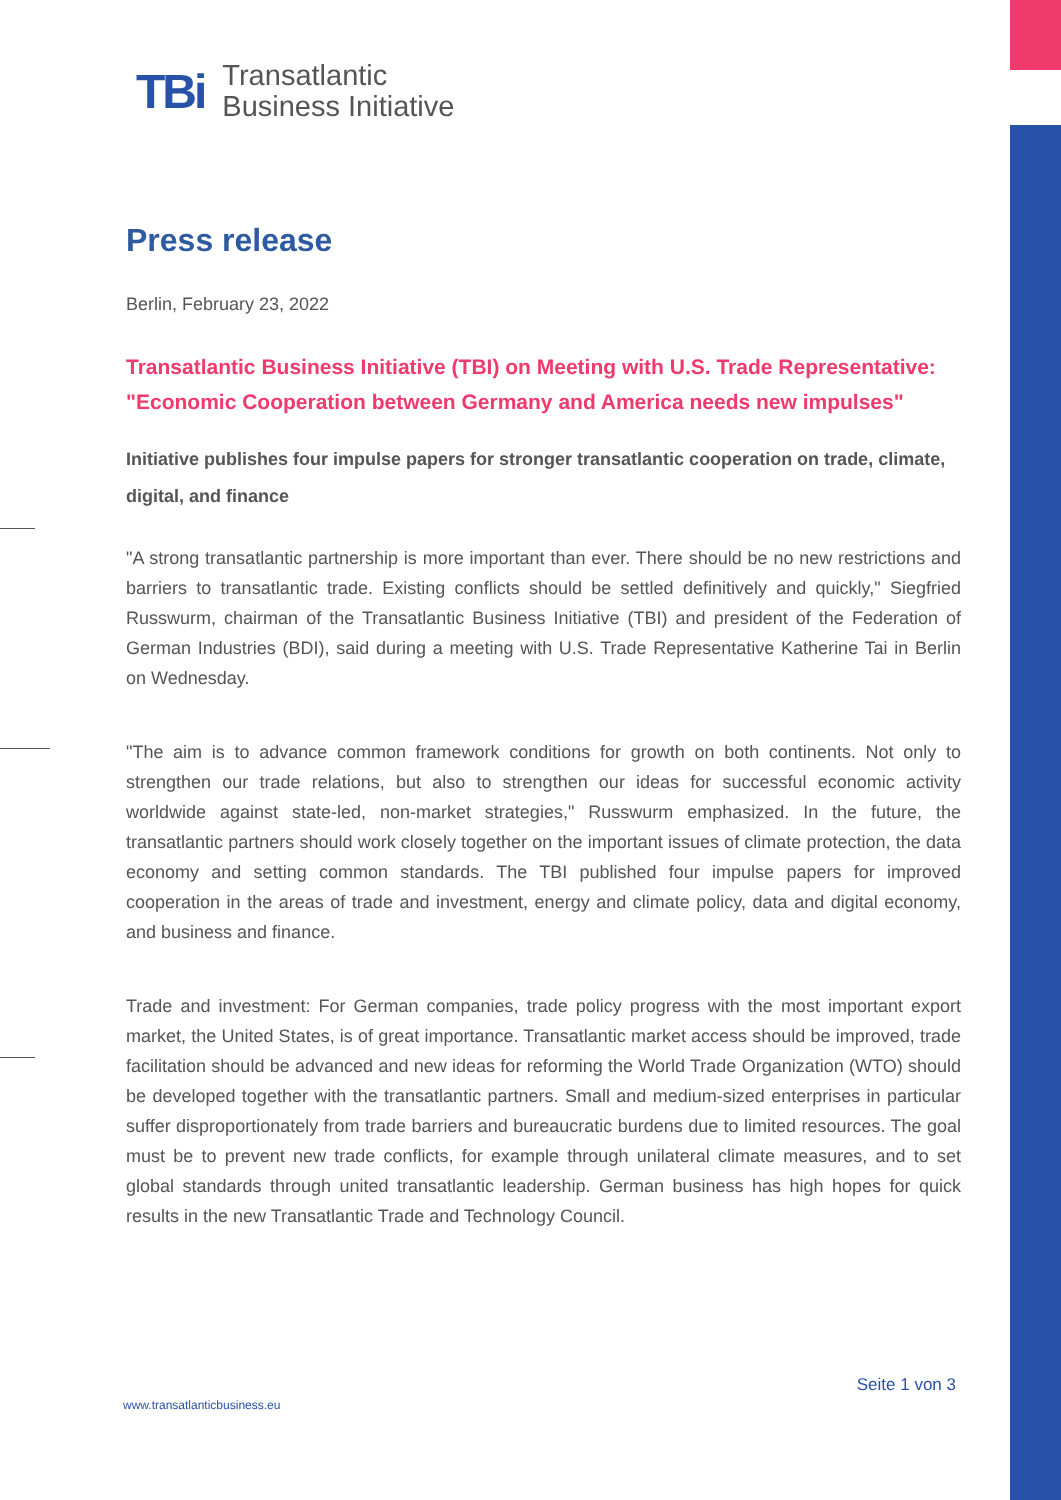TBi Transatlantic
Business Initiative
Press release
Berlin, February 23, 2022
Transatlantic Business Initiative (TBI) on Meeting with U.S. Trade Representative: "Economic Cooperation between Germany and America needs new impulses"
Initiative publishes four impulse papers for stronger transatlantic cooperation on trade, climate, digital, and finance
"A strong transatlantic partnership is more important than ever. There should be no new restrictions and barriers to transatlantic trade. Existing conflicts should be settled definitively and quickly," Siegfried Russwurm, chairman of the Transatlantic Business Initiative (TBI) and president of the Federation of German Industries (BDI), said during a meeting with U.S. Trade Representative Katherine Tai in Berlin on Wednesday.
"The aim is to advance common framework conditions for growth on both continents. Not only to strengthen our trade relations, but also to strengthen our ideas for successful economic activity worldwide against state-led, non-market strategies," Russwurm emphasized. In the future, the transatlantic partners should work closely together on the important issues of climate protection, the data economy and setting common standards. The TBI published four impulse papers for improved cooperation in the areas of trade and investment, energy and climate policy, data and digital economy, and business and finance.
Trade and investment: For German companies, trade policy progress with the most important export market, the United States, is of great importance. Transatlantic market access should be improved, trade facilitation should be advanced and new ideas for reforming the World Trade Organization (WTO) should be developed together with the transatlantic partners. Small and medium-sized enterprises in particular suffer disproportionately from trade barriers and bureaucratic burdens due to limited resources. The goal must be to prevent new trade conflicts, for example through unilateral climate measures, and to set global standards through united transatlantic leadership. German business has high hopes for quick results in the new Transatlantic Trade and Technology Council.
Seite 1 von 3
www.transatlanticbusiness.eu